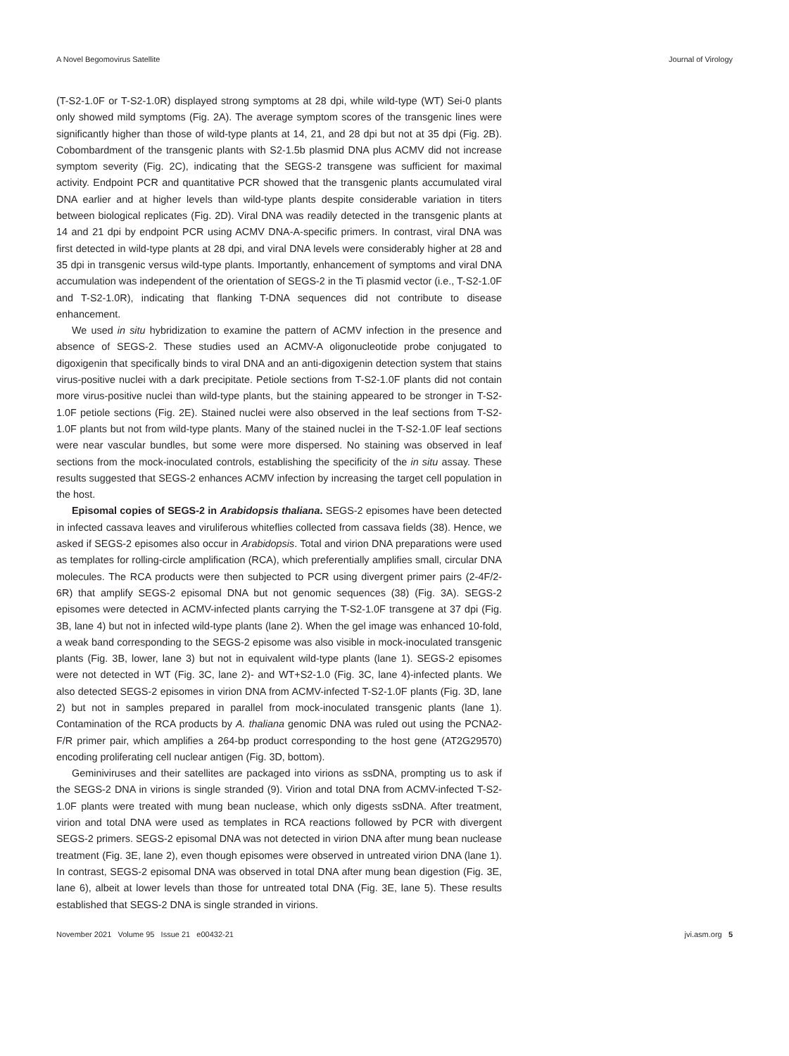A Novel Begomovirus Satellite Journal of Virology
(T-S2-1.0F or T-S2-1.0R) displayed strong symptoms at 28 dpi, while wild-type (WT) Sei-0 plants only showed mild symptoms (Fig. 2A). The average symptom scores of the transgenic lines were significantly higher than those of wild-type plants at 14, 21, and 28 dpi but not at 35 dpi (Fig. 2B). Cobombardment of the transgenic plants with S2-1.5b plasmid DNA plus ACMV did not increase symptom severity (Fig. 2C), indicating that the SEGS-2 transgene was sufficient for maximal activity. Endpoint PCR and quantitative PCR showed that the transgenic plants accumulated viral DNA earlier and at higher levels than wild-type plants despite considerable variation in titers between biological replicates (Fig. 2D). Viral DNA was readily detected in the transgenic plants at 14 and 21 dpi by endpoint PCR using ACMV DNA-A-specific primers. In contrast, viral DNA was first detected in wild-type plants at 28 dpi, and viral DNA levels were considerably higher at 28 and 35 dpi in transgenic versus wild-type plants. Importantly, enhancement of symptoms and viral DNA accumulation was independent of the orientation of SEGS-2 in the Ti plasmid vector (i.e., T-S2-1.0F and T-S2-1.0R), indicating that flanking T-DNA sequences did not contribute to disease enhancement.
We used in situ hybridization to examine the pattern of ACMV infection in the presence and absence of SEGS-2. These studies used an ACMV-A oligonucleotide probe conjugated to digoxigenin that specifically binds to viral DNA and an anti-digoxigenin detection system that stains virus-positive nuclei with a dark precipitate. Petiole sections from T-S2-1.0F plants did not contain more virus-positive nuclei than wild-type plants, but the staining appeared to be stronger in T-S2-1.0F petiole sections (Fig. 2E). Stained nuclei were also observed in the leaf sections from T-S2-1.0F plants but not from wild-type plants. Many of the stained nuclei in the T-S2-1.0F leaf sections were near vascular bundles, but some were more dispersed. No staining was observed in leaf sections from the mock-inoculated controls, establishing the specificity of the in situ assay. These results suggested that SEGS-2 enhances ACMV infection by increasing the target cell population in the host.
Episomal copies of SEGS-2 in Arabidopsis thaliana. SEGS-2 episomes have been detected in infected cassava leaves and viruliferous whiteflies collected from cassava fields (38). Hence, we asked if SEGS-2 episomes also occur in Arabidopsis. Total and virion DNA preparations were used as templates for rolling-circle amplification (RCA), which preferentially amplifies small, circular DNA molecules. The RCA products were then subjected to PCR using divergent primer pairs (2-4F/2-6R) that amplify SEGS-2 episomal DNA but not genomic sequences (38) (Fig. 3A). SEGS-2 episomes were detected in ACMV-infected plants carrying the T-S2-1.0F transgene at 37 dpi (Fig. 3B, lane 4) but not in infected wild-type plants (lane 2). When the gel image was enhanced 10-fold, a weak band corresponding to the SEGS-2 episome was also visible in mock-inoculated transgenic plants (Fig. 3B, lower, lane 3) but not in equivalent wild-type plants (lane 1). SEGS-2 episomes were not detected in WT (Fig. 3C, lane 2)- and WT+S2-1.0 (Fig. 3C, lane 4)-infected plants. We also detected SEGS-2 episomes in virion DNA from ACMV-infected T-S2-1.0F plants (Fig. 3D, lane 2) but not in samples prepared in parallel from mock-inoculated transgenic plants (lane 1). Contamination of the RCA products by A. thaliana genomic DNA was ruled out using the PCNA2-F/R primer pair, which amplifies a 264-bp product corresponding to the host gene (AT2G29570) encoding proliferating cell nuclear antigen (Fig. 3D, bottom).
Geminiviruses and their satellites are packaged into virions as ssDNA, prompting us to ask if the SEGS-2 DNA in virions is single stranded (9). Virion and total DNA from ACMV-infected T-S2-1.0F plants were treated with mung bean nuclease, which only digests ssDNA. After treatment, virion and total DNA were used as templates in RCA reactions followed by PCR with divergent SEGS-2 primers. SEGS-2 episomal DNA was not detected in virion DNA after mung bean nuclease treatment (Fig. 3E, lane 2), even though episomes were observed in untreated virion DNA (lane 1). In contrast, SEGS-2 episomal DNA was observed in total DNA after mung bean digestion (Fig. 3E, lane 6), albeit at lower levels than those for untreated total DNA (Fig. 3E, lane 5). These results established that SEGS-2 DNA is single stranded in virions.
November 2021 Volume 95 Issue 21 e00432-21 jvi.asm.org 5